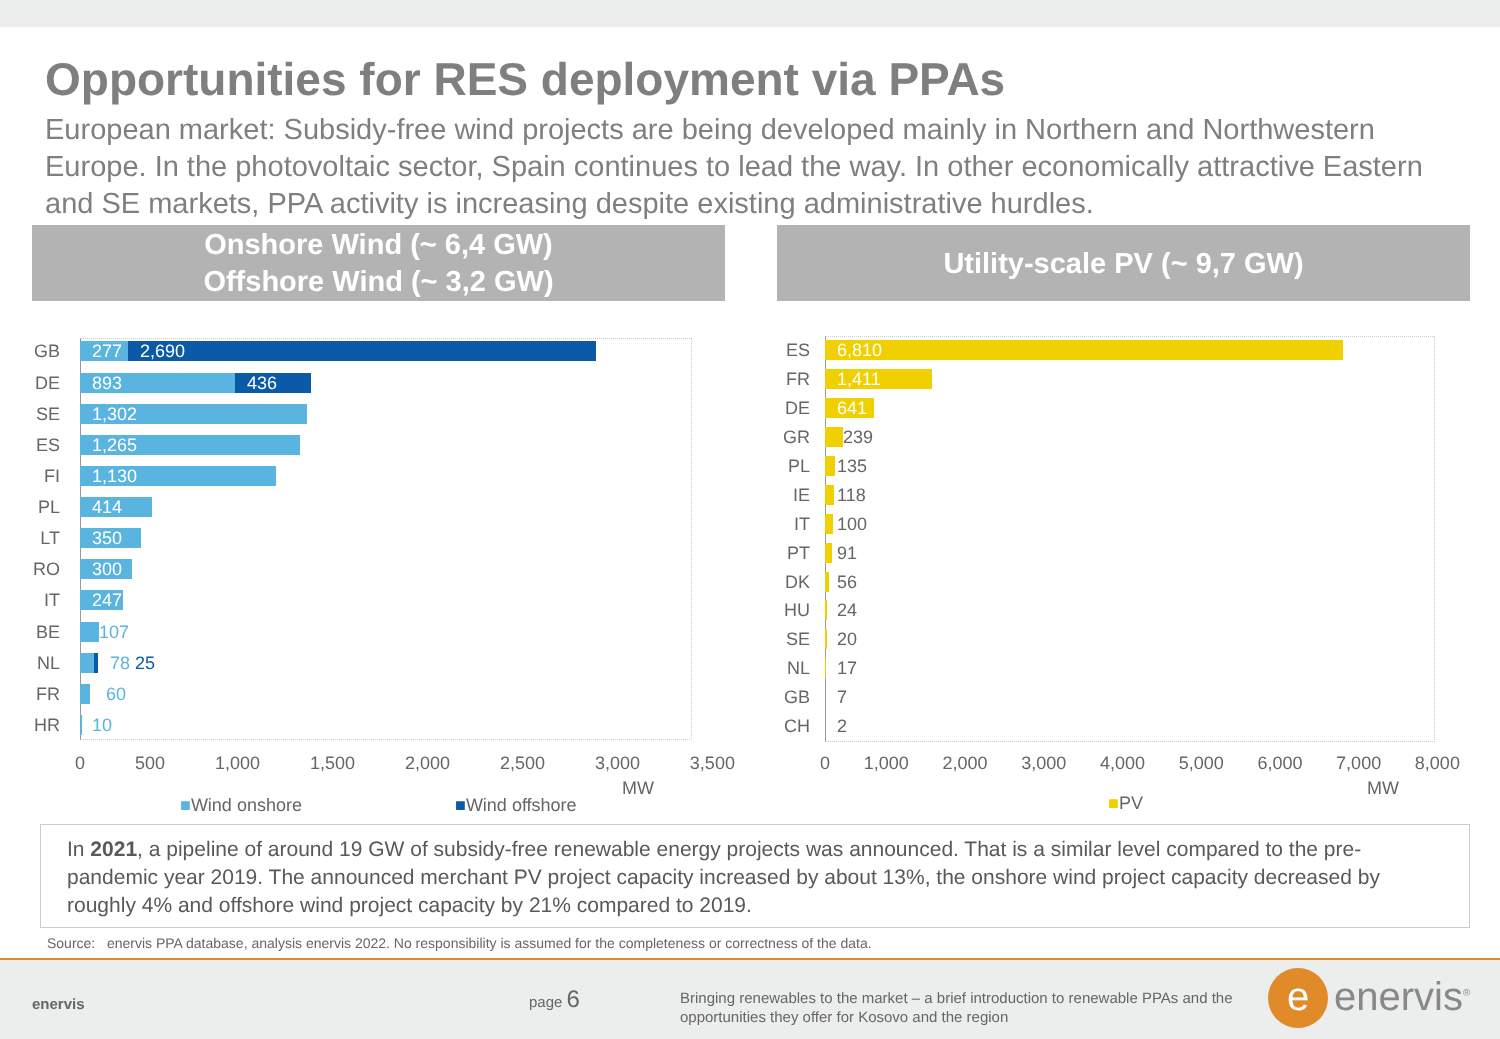Opportunities for RES deployment via PPAs
European market: Subsidy-free wind projects are being developed mainly in Northern and Northwestern Europe. In the photovoltaic sector, Spain continues to lead the way. In other economically attractive Eastern and SE markets, PPA activity is increasing despite existing administrative hurdles.
Onshore Wind (~ 6,4 GW)
Offshore Wind (~ 3,2 GW)
Utility-scale PV (~ 9,7 GW)
GB
277 2,690
DE
893 436
SE
1,302
ES
1,265
FI
1,130
PL
414
LT
350
RO
300
IT
247
BE
107
NL
78 25
FR
60
HR
10
0 500 1,000 1,500 2,000 2,500 3,000 3,500
MW
■Wind onshore ■Wind offshore
ES
6,810
FR
1,411
DE
641
GR
239
PL
135
IE
118
IT
100
PT
91
DK
56
HU
24
SE
20
NL
17
GB 7
CH 2
0 1,000 2,000 3,000 4,000 5,000 6,000 7,000 8,000
MW
■PV
In 2021, a pipeline of around 19 GW of subsidy-free renewable energy projects was announced. That is a similar level compared to the pre-pandemic year 2019. The announced merchant PV project capacity increased by about 13%, the onshore wind project capacity decreased by roughly 4% and offshore wind project capacity by 21% compared to 2019.
Source: enervis PPA database, analysis enervis 2022. No responsibility is assumed for the completeness or correctness of the data.
enervis
page 6
Bringing renewables to the market – a brief introduction to renewable PPAs and the opportunities they offer for Kosovo and the region
e enervis<sup>®</sup>